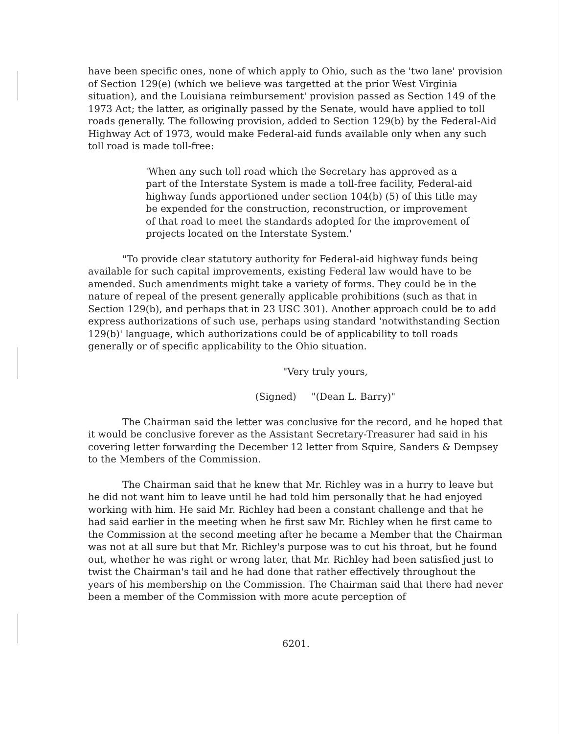have been specific ones, none of which apply to Ohio, such as the 'two lane' provision of Section 129(e) (which we believe was targetted at the prior West Virginia situation), and the Louisiana reimbursement' provision passed as Section 149 of the 1973 Act; the latter, as originally passed by the Senate, would have applied to toll roads generally. The following provision, added to Section 129(b) by the Federal-Aid Highway Act of 1973, would make Federal-aid funds available only when any such toll road is made toll-free:
'When any such toll road which the Secretary has approved as a part of the Interstate System is made a toll-free facility, Federal-aid highway funds apportioned under section 104(b) (5) of this title may be expended for the construction, reconstruction, or improvement of that road to meet the standards adopted for the improvement of projects located on the Interstate System.'
"To provide clear statutory authority for Federal-aid highway funds being available for such capital improvements, existing Federal law would have to be amended. Such amendments might take a variety of forms. They could be in the nature of repeal of the present generally applicable prohibitions (such as that in Section 129(b), and perhaps that in 23 USC 301). Another approach could be to add express authorizations of such use, perhaps using standard 'notwithstanding Section 129(b)' language, which authorizations could be of applicability to toll roads generally or of specific applicability to the Ohio situation.
"Very truly yours,
(Signed) "(Dean L. Barry)"
The Chairman said the letter was conclusive for the record, and he hoped that it would be conclusive forever as the Assistant Secretary-Treasurer had said in his covering letter forwarding the December 12 letter from Squire, Sanders & Dempsey to the Members of the Commission.
The Chairman said that he knew that Mr. Richley was in a hurry to leave but he did not want him to leave until he had told him personally that he had enjoyed working with him. He said Mr. Richley had been a constant challenge and that he had said earlier in the meeting when he first saw Mr. Richley when he first came to the Commission at the second meeting after he became a Member that the Chairman was not at all sure but that Mr. Richley's purpose was to cut his throat, but he found out, whether he was right or wrong later, that Mr. Richley had been satisfied just to twist the Chairman's tail and he had done that rather effectively throughout the years of his membership on the Commission. The Chairman said that there had never been a member of the Commission with more acute perception of
6201.